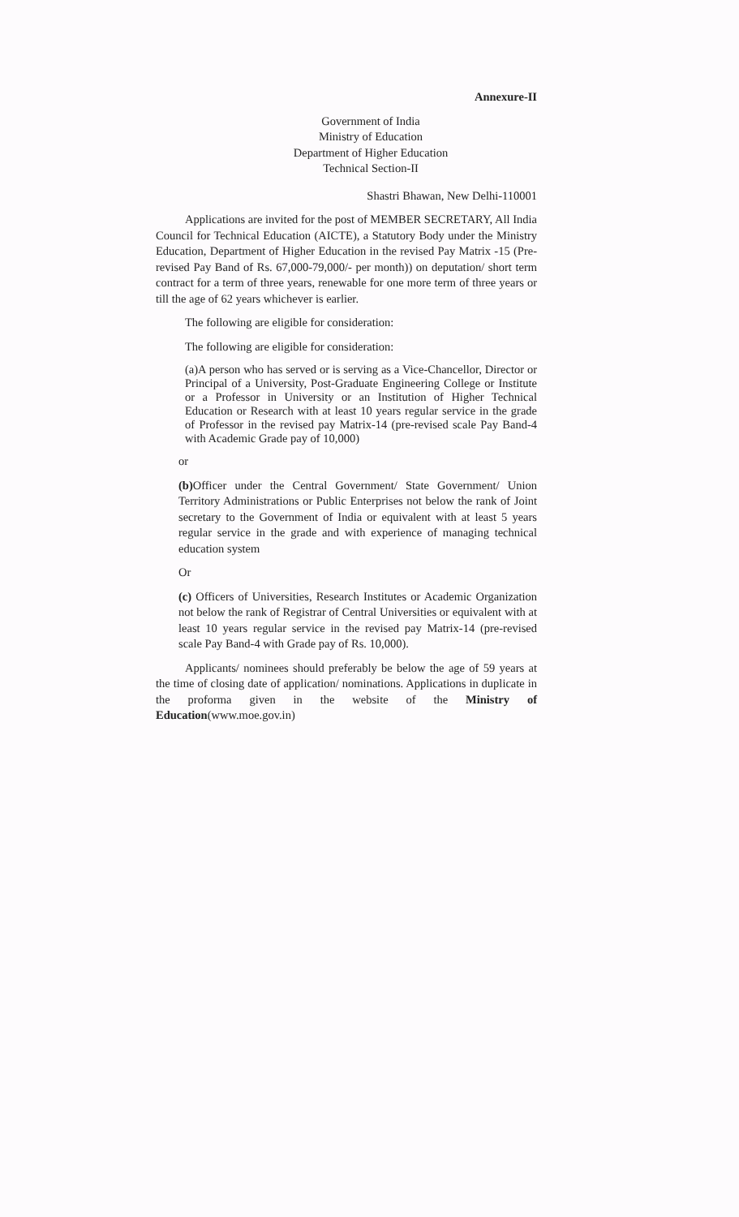Annexure-II
Government of India
Ministry of Education
Department of Higher Education
Technical Section-II
Shastri Bhawan, New Delhi-110001
Applications are invited for the post of MEMBER SECRETARY, All India Council for Technical Education (AICTE), a Statutory Body under the Ministry Education, Department of Higher Education in the revised Pay Matrix -15 (Pre-revised Pay Band of Rs. 67,000-79,000/- per month)) on deputation/ short term contract for a term of three years, renewable for one more term of three years or till the age of 62 years whichever is earlier.
The following are eligible for consideration:
The following are eligible for consideration:
(a)A person who has served or is serving as a Vice-Chancellor, Director or Principal of a University, Post-Graduate Engineering College or Institute or a Professor in University or an Institution of Higher Technical Education or Research with at least 10 years regular service in the grade of Professor in the revised pay Matrix-14 (pre-revised scale Pay Band-4 with Academic Grade pay of 10,000)
or
(b) Officer under the Central Government/ State Government/ Union Territory Administrations or Public Enterprises not below the rank of Joint secretary to the Government of India or equivalent with at least 5 years regular service in the grade and with experience of managing technical education system
Or
(c) Officers of Universities, Research Institutes or Academic Organization not below the rank of Registrar of Central Universities or equivalent with at least 10 years regular service in the revised pay Matrix-14 (pre-revised scale Pay Band-4 with Grade pay of Rs. 10,000).
Applicants/ nominees should preferably be below the age of 59 years at the time of closing date of application/ nominations. Applications in duplicate in the proforma given in the website of the Ministry of Education(www.moe.gov.in)